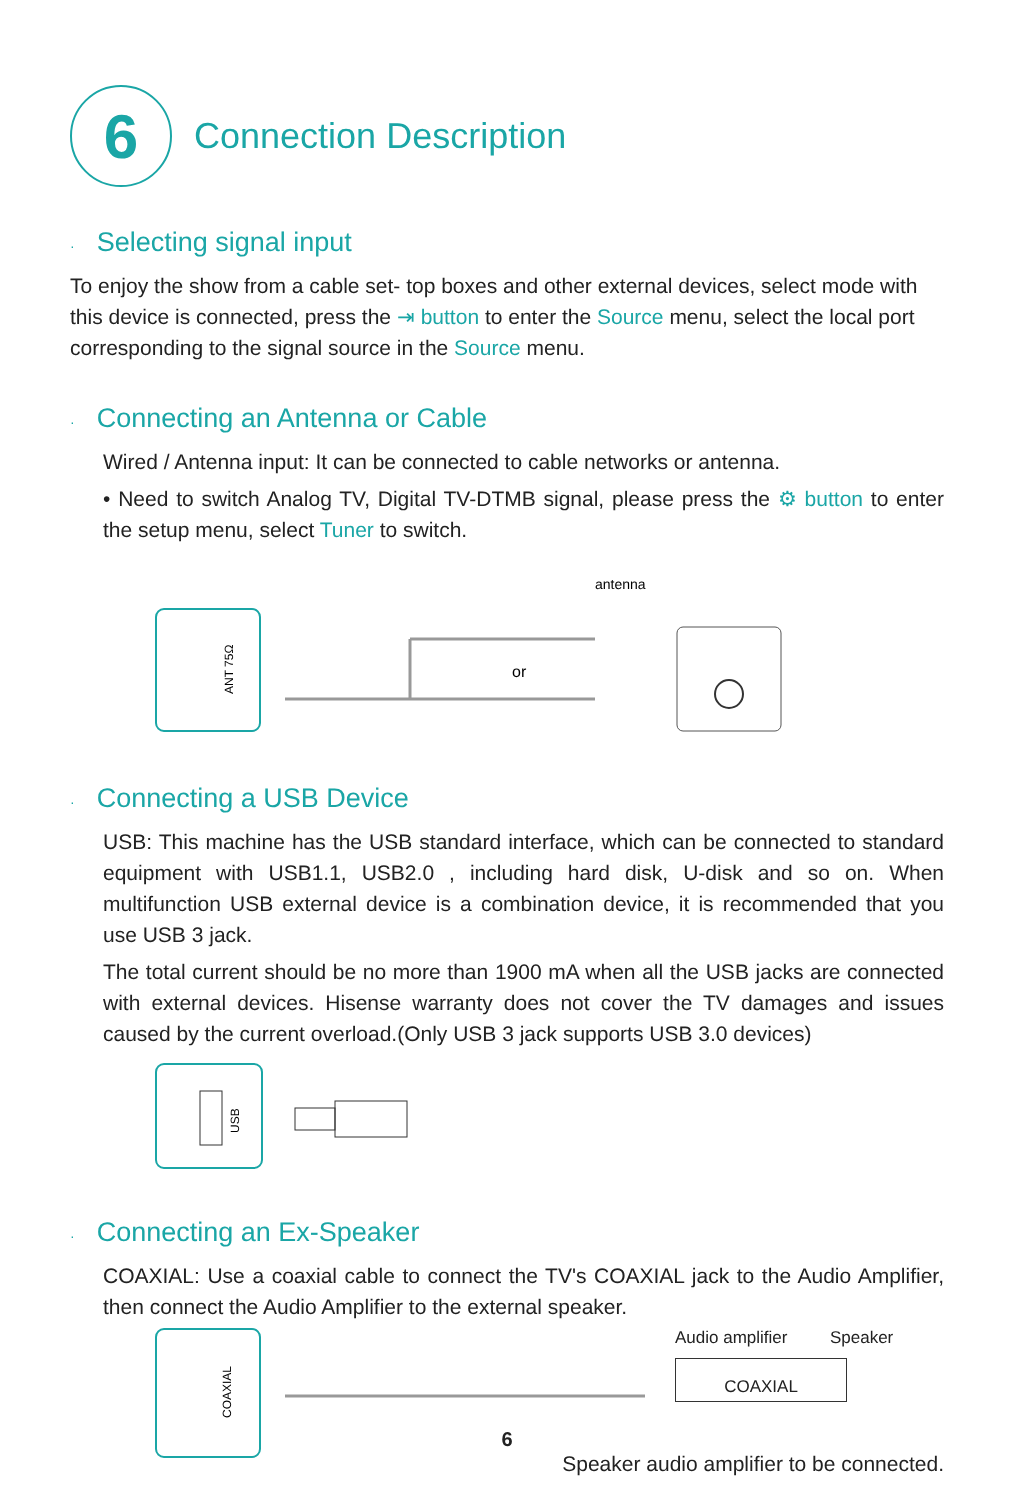6
Connection Description
· Selecting signal input
To enjoy the show from a cable set- top boxes and other external devices, select mode with this device is connected, press the ⇥ button to enter the Source menu, select the local port corresponding to the signal source in the Source menu.
· Connecting an Antenna or Cable
Wired / Antenna input: It can be connected to cable networks or antenna.
• Need to switch Analog TV, Digital TV-DTMB signal, please press the ⚙ button to enter the setup menu, select Tuner to switch.
ANT 75Ω
or
antenna
· Connecting a USB Device
USB: This machine has the USB standard interface, which can be connected to standard equipment with USB1.1, USB2.0 , including hard disk, U-disk and so on. When multifunction USB external device is a combination device, it is recommended that you use USB 3 jack.
The total current should be no more than 1900 mA when all the USB jacks are connected with external devices. Hisense warranty does not cover the TV damages and issues caused by the current overload.(Only USB 3 jack supports USB 3.0 devices)
USB
· Connecting an Ex-Speaker
COAXIAL: Use a coaxial cable to connect the TV's COAXIAL jack to the Audio Amplifier, then connect the Audio Amplifier to the external speaker.
COAXIAL
Audio amplifier Speaker
COAXIAL
Speaker audio amplifier to be connected.
6